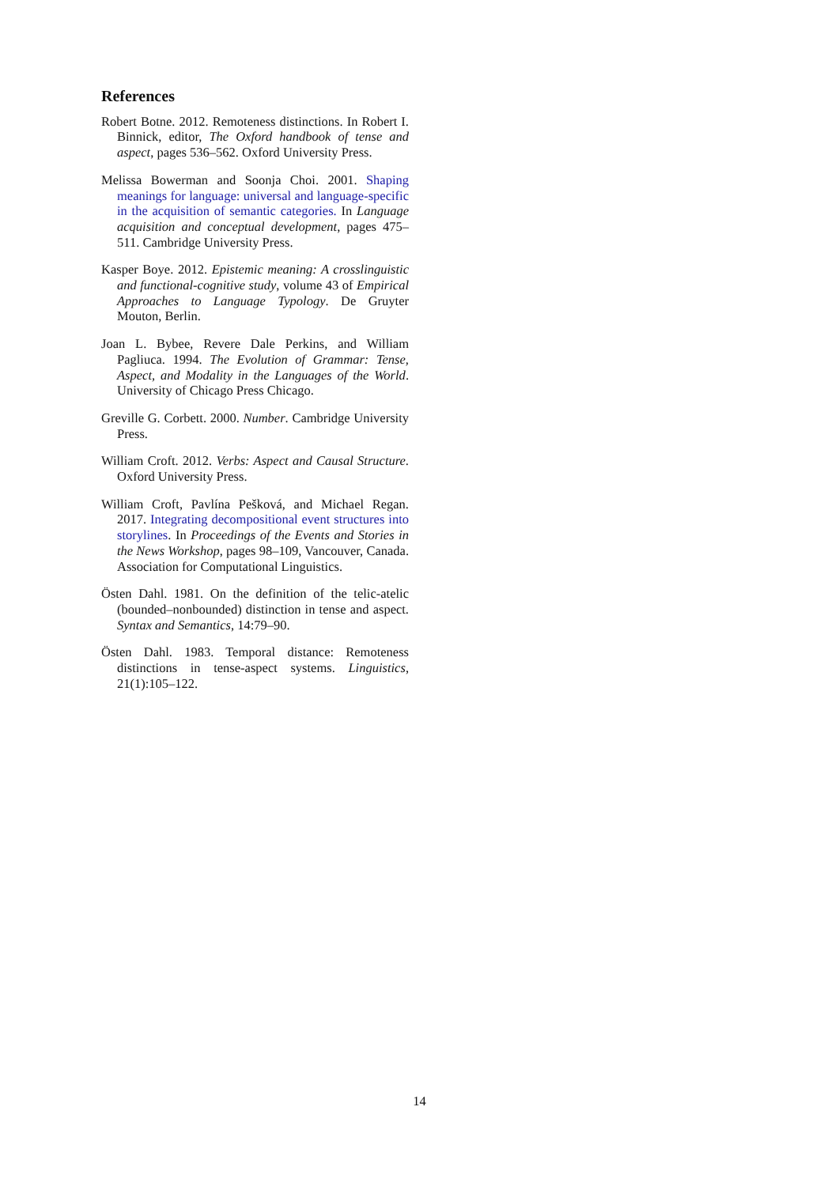References
Robert Botne. 2012. Remoteness distinctions. In Robert I. Binnick, editor, The Oxford handbook of tense and aspect, pages 536–562. Oxford University Press.
Melissa Bowerman and Soonja Choi. 2001. Shaping meanings for language: universal and language-specific in the acquisition of semantic categories. In Language acquisition and conceptual development, pages 475–511. Cambridge University Press.
Kasper Boye. 2012. Epistemic meaning: A crosslinguistic and functional-cognitive study, volume 43 of Empirical Approaches to Language Typology. De Gruyter Mouton, Berlin.
Joan L. Bybee, Revere Dale Perkins, and William Pagliuca. 1994. The Evolution of Grammar: Tense, Aspect, and Modality in the Languages of the World. University of Chicago Press Chicago.
Greville G. Corbett. 2000. Number. Cambridge University Press.
William Croft. 2012. Verbs: Aspect and Causal Structure. Oxford University Press.
William Croft, Pavlína Pešková, and Michael Regan. 2017. Integrating decompositional event structures into storylines. In Proceedings of the Events and Stories in the News Workshop, pages 98–109, Vancouver, Canada. Association for Computational Linguistics.
Östen Dahl. 1981. On the definition of the telic-atelic (bounded–nonbounded) distinction in tense and aspect. Syntax and Semantics, 14:79–90.
Östen Dahl. 1983. Temporal distance: Remoteness distinctions in tense-aspect systems. Linguistics, 21(1):105–122.
14